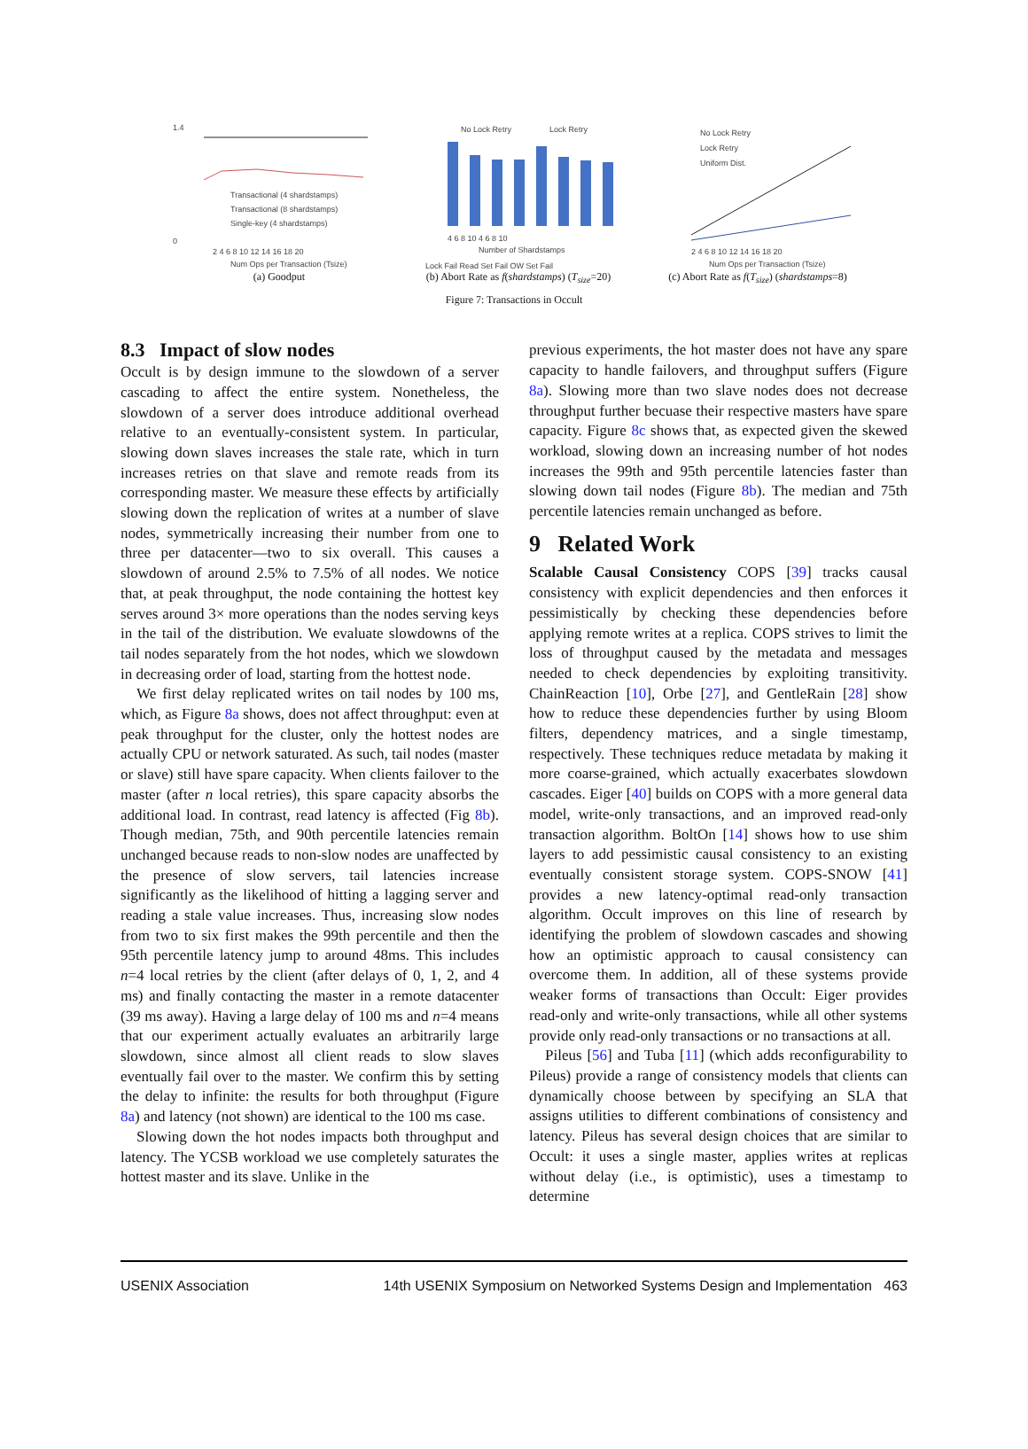1.4
0
Transactional (4 shardstamps)
Transactional (8 shardstamps)
Single-key (4 shardstamps)
2 4 6 8 10 12 14 16 18 20
Num Ops per Transaction (Tsize)
(a) Goodput
No Lock Retry
Lock Retry
4 6 8 10 4 6 8 10
Number of Shardstamps
Lock Fail Read Set Fail OW Set Fail
(b) Abort Rate as f(shardstamps) (T<sub>size</sub>=20)
No Lock Retry
Lock Retry
Uniform Dist.
2 4 6 8 10 12 14 16 18 20
Num Ops per Transaction (Tsize)
(c) Abort Rate as f(T<sub>size</sub>) (shardstamps=8)
Figure 7: Transactions in Occult
8.3 Impact of slow nodes
Occult is by design immune to the slowdown of a server cascading to affect the entire system. Nonetheless, the slowdown of a server does introduce additional overhead relative to an eventually-consistent system. In particular, slowing down slaves increases the stale rate, which in turn increases retries on that slave and remote reads from its corresponding master. We measure these effects by artificially slowing down the replication of writes at a number of slave nodes, symmetrically increasing their number from one to three per datacenter—two to six overall. This causes a slowdown of around 2.5% to 7.5% of all nodes. We notice that, at peak throughput, the node containing the hottest key serves around 3× more operations than the nodes serving keys in the tail of the distribution. We evaluate slowdowns of the tail nodes separately from the hot nodes, which we slowdown in decreasing order of load, starting from the hottest node.
We first delay replicated writes on tail nodes by 100 ms, which, as Figure 8a shows, does not affect throughput: even at peak throughput for the cluster, only the hottest nodes are actually CPU or network saturated. As such, tail nodes (master or slave) still have spare capacity. When clients failover to the master (after n local retries), this spare capacity absorbs the additional load. In contrast, read latency is affected (Fig 8b). Though median, 75th, and 90th percentile latencies remain unchanged because reads to non-slow nodes are unaffected by the presence of slow servers, tail latencies increase significantly as the likelihood of hitting a lagging server and reading a stale value increases. Thus, increasing slow nodes from two to six first makes the 99th percentile and then the 95th percentile latency jump to around 48ms. This includes n=4 local retries by the client (after delays of 0, 1, 2, and 4 ms) and finally contacting the master in a remote datacenter (39 ms away). Having a large delay of 100 ms and n=4 means that our experiment actually evaluates an arbitrarily large slowdown, since almost all client reads to slow slaves eventually fail over to the master. We confirm this by setting the delay to infinite: the results for both throughput (Figure 8a) and latency (not shown) are identical to the 100 ms case.
Slowing down the hot nodes impacts both throughput and latency. The YCSB workload we use completely saturates the hottest master and its slave. Unlike in the
previous experiments, the hot master does not have any spare capacity to handle failovers, and throughput suffers (Figure 8a). Slowing more than two slave nodes does not decrease throughput further becuase their respective masters have spare capacity. Figure 8c shows that, as expected given the skewed workload, slowing down an increasing number of hot nodes increases the 99th and 95th percentile latencies faster than slowing down tail nodes (Figure 8b). The median and 75th percentile latencies remain unchanged as before.
9 Related Work
Scalable Causal Consistency COPS [39] tracks causal consistency with explicit dependencies and then enforces it pessimistically by checking these dependencies before applying remote writes at a replica. COPS strives to limit the loss of throughput caused by the metadata and messages needed to check dependencies by exploiting transitivity. ChainReaction [10], Orbe [27], and GentleRain [28] show how to reduce these dependencies further by using Bloom filters, dependency matrices, and a single timestamp, respectively. These techniques reduce metadata by making it more coarse-grained, which actually exacerbates slowdown cascades. Eiger [40] builds on COPS with a more general data model, write-only transactions, and an improved read-only transaction algorithm. BoltOn [14] shows how to use shim layers to add pessimistic causal consistency to an existing eventually consistent storage system. COPS-SNOW [41] provides a new latency-optimal read-only transaction algorithm. Occult improves on this line of research by identifying the problem of slowdown cascades and showing how an optimistic approach to causal consistency can overcome them. In addition, all of these systems provide weaker forms of transactions than Occult: Eiger provides read-only and write-only transactions, while all other systems provide only read-only transactions or no transactions at all.
Pileus [56] and Tuba [11] (which adds reconfigurability to Pileus) provide a range of consistency models that clients can dynamically choose between by specifying an SLA that assigns utilities to different combinations of consistency and latency. Pileus has several design choices that are similar to Occult: it uses a single master, applies writes at replicas without delay (i.e., is optimistic), uses a timestamp to determine
USENIX Association 14th USENIX Symposium on Networked Systems Design and Implementation 463